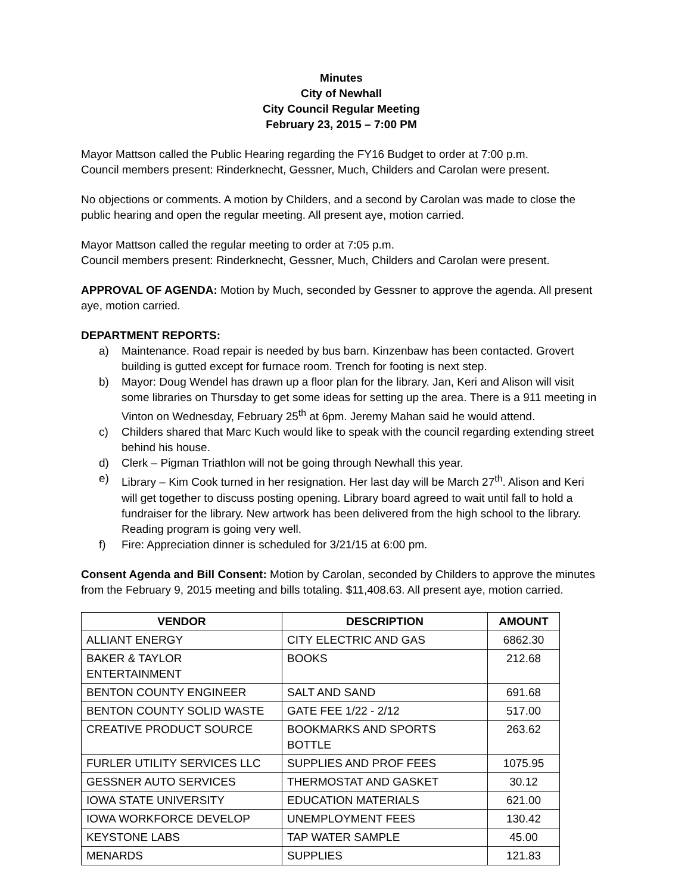Minutes
City of Newhall
City Council Regular Meeting
February 23, 2015 – 7:00 PM
Mayor Mattson called the Public Hearing regarding the FY16 Budget to order at 7:00 p.m.
Council members present: Rinderknecht, Gessner, Much, Childers and Carolan were present.
No objections or comments. A motion by Childers, and a second by Carolan was made to close the public hearing and open the regular meeting. All present aye, motion carried.
Mayor Mattson called the regular meeting to order at 7:05 p.m.
Council members present: Rinderknecht, Gessner, Much, Childers and Carolan were present.
APPROVAL OF AGENDA: Motion by Much, seconded by Gessner to approve the agenda. All present aye, motion carried.
DEPARTMENT REPORTS:
a) Maintenance. Road repair is needed by bus barn. Kinzenbaw has been contacted. Grovert building is gutted except for furnace room. Trench for footing is next step.
b) Mayor: Doug Wendel has drawn up a floor plan for the library. Jan, Keri and Alison will visit some libraries on Thursday to get some ideas for setting up the area. There is a 911 meeting in Vinton on Wednesday, February 25<sup>th</sup> at 6pm. Jeremy Mahan said he would attend.
c) Childers shared that Marc Kuch would like to speak with the council regarding extending street behind his house.
d) Clerk – Pigman Triathlon will not be going through Newhall this year.
e) Library – Kim Cook turned in her resignation. Her last day will be March 27<sup>th</sup>. Alison and Keri will get together to discuss posting opening. Library board agreed to wait until fall to hold a fundraiser for the library. New artwork has been delivered from the high school to the library. Reading program is going very well.
f) Fire: Appreciation dinner is scheduled for 3/21/15 at 6:00 pm.
Consent Agenda and Bill Consent: Motion by Carolan, seconded by Childers to approve the minutes from the February 9, 2015 meeting and bills totaling. $11,408.63. All present aye, motion carried.
| VENDOR | DESCRIPTION | AMOUNT |
| --- | --- | --- |
| ALLIANT ENERGY | CITY ELECTRIC AND GAS | 6862.30 |
| BAKER & TAYLOR ENTERTAINMENT | BOOKS | 212.68 |
| BENTON COUNTY ENGINEER | SALT AND SAND | 691.68 |
| BENTON COUNTY SOLID WASTE | GATE FEE 1/22 - 2/12 | 517.00 |
| CREATIVE PRODUCT SOURCE | BOOKMARKS AND SPORTS BOTTLE | 263.62 |
| FURLER UTILITY SERVICES LLC | SUPPLIES AND PROF FEES | 1075.95 |
| GESSNER AUTO SERVICES | THERMOSTAT AND GASKET | 30.12 |
| IOWA STATE UNIVERSITY | EDUCATION MATERIALS | 621.00 |
| IOWA WORKFORCE DEVELOP | UNEMPLOYMENT FEES | 130.42 |
| KEYSTONE LABS | TAP WATER SAMPLE | 45.00 |
| MENARDS | SUPPLIES | 121.83 |